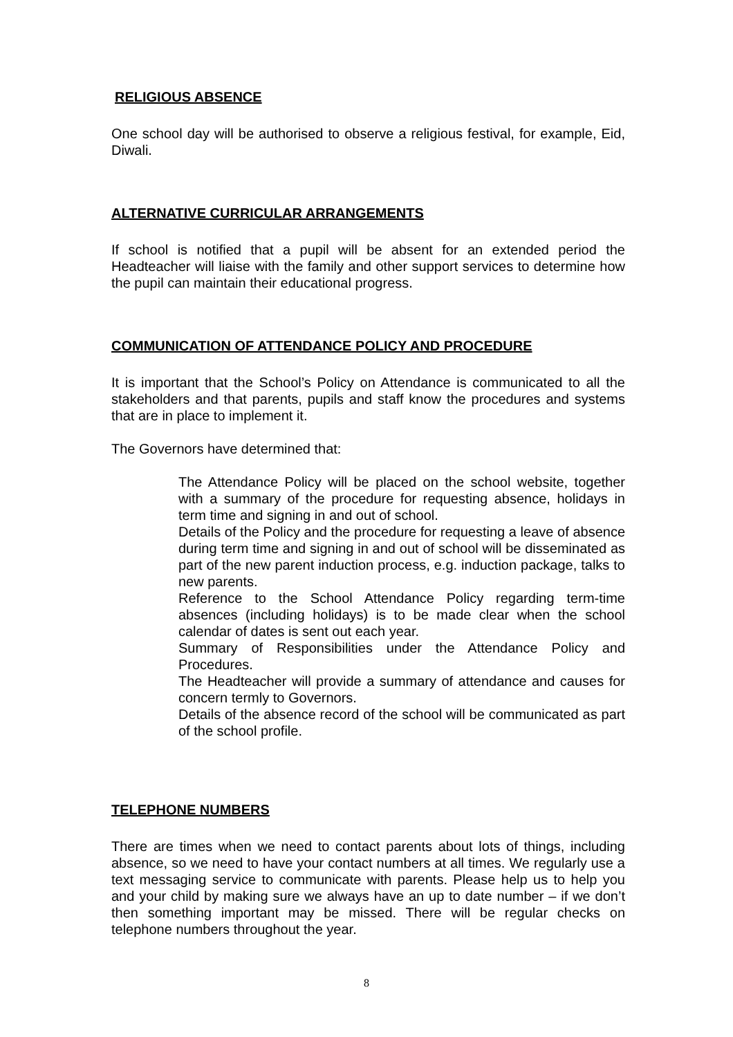RELIGIOUS ABSENCE
One school day will be authorised to observe a religious festival, for example, Eid, Diwali.
ALTERNATIVE CURRICULAR ARRANGEMENTS
If school is notified that a pupil will be absent for an extended period the Headteacher will liaise with the family and other support services to determine how the pupil can maintain their educational progress.
COMMUNICATION OF ATTENDANCE POLICY AND PROCEDURE
It is important that the School’s Policy on Attendance is communicated to all the stakeholders and that parents, pupils and staff know the procedures and systems that are in place to implement it.
The Governors have determined that:
The Attendance Policy will be placed on the school website, together with a summary of the procedure for requesting absence, holidays in term time and signing in and out of school.
Details of the Policy and the procedure for requesting a leave of absence during term time and signing in and out of school will be disseminated as part of the new parent induction process, e.g. induction package, talks to new parents.
Reference to the School Attendance Policy regarding term-time absences (including holidays) is to be made clear when the school calendar of dates is sent out each year.
Summary of Responsibilities under the Attendance Policy and Procedures.
The Headteacher will provide a summary of attendance and causes for concern termly to Governors.
Details of the absence record of the school will be communicated as part of the school profile.
TELEPHONE NUMBERS
There are times when we need to contact parents about lots of things, including absence, so we need to have your contact numbers at all times. We regularly use a text messaging service to communicate with parents. Please help us to help you and your child by making sure we always have an up to date number – if we don’t then something important may be missed. There will be regular checks on telephone numbers throughout the year.
8